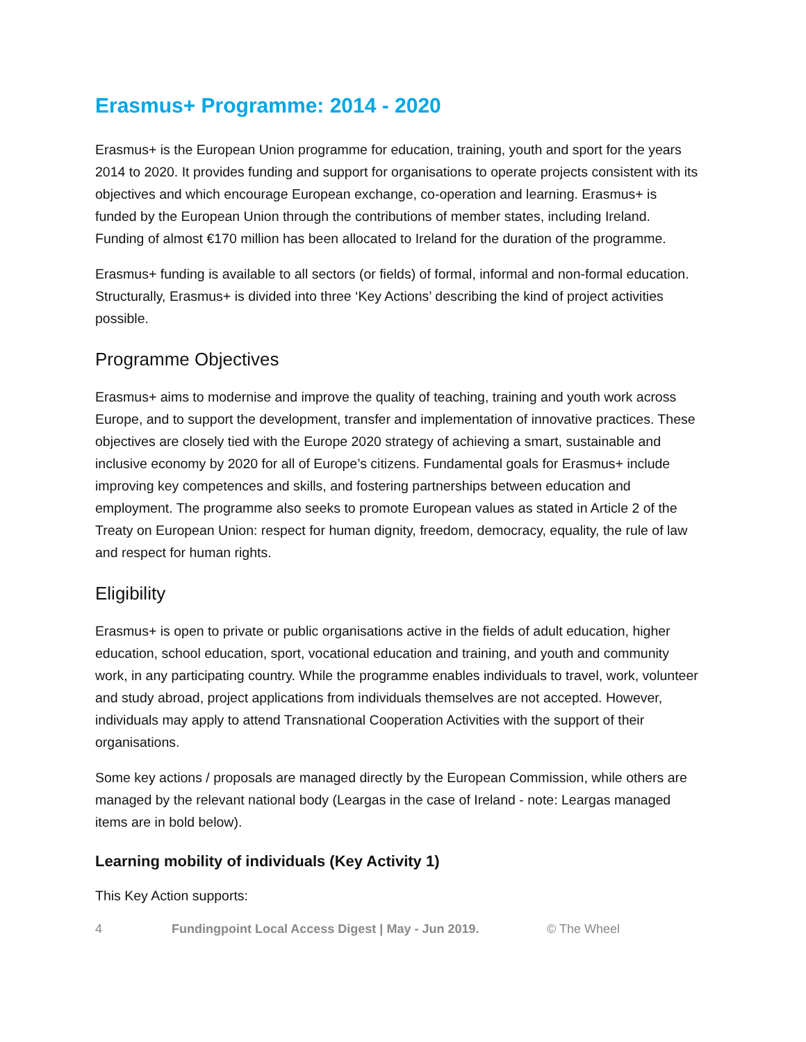Erasmus+ Programme: 2014 - 2020
Erasmus+ is the European Union programme for education, training, youth and sport for the years 2014 to 2020. It provides funding and support for organisations to operate projects consistent with its objectives and which encourage European exchange, co-operation and learning. Erasmus+ is funded by the European Union through the contributions of member states, including Ireland. Funding of almost €170 million has been allocated to Ireland for the duration of the programme.
Erasmus+ funding is available to all sectors (or fields) of formal, informal and non-formal education. Structurally, Erasmus+ is divided into three ‘Key Actions’ describing the kind of project activities possible.
Programme Objectives
Erasmus+ aims to modernise and improve the quality of teaching, training and youth work across Europe, and to support the development, transfer and implementation of innovative practices. These objectives are closely tied with the Europe 2020 strategy of achieving a smart, sustainable and inclusive economy by 2020 for all of Europe’s citizens. Fundamental goals for Erasmus+ include improving key competences and skills, and fostering partnerships between education and employment. The programme also seeks to promote European values as stated in Article 2 of the Treaty on European Union: respect for human dignity, freedom, democracy, equality, the rule of law and respect for human rights.
Eligibility
Erasmus+ is open to private or public organisations active in the fields of adult education, higher education, school education, sport, vocational education and training, and youth and community work, in any participating country. While the programme enables individuals to travel, work, volunteer and study abroad, project applications from individuals themselves are not accepted. However, individuals may apply to attend Transnational Cooperation Activities with the support of their organisations.
Some key actions / proposals are managed directly by the European Commission, while others are managed by the relevant national body (Leargas in the case of Ireland - note: Leargas managed items are in bold below).
Learning mobility of individuals (Key Activity 1)
This Key Action supports:
4 Fundingpoint Local Access Digest | May - Jun 2019. © The Wheel